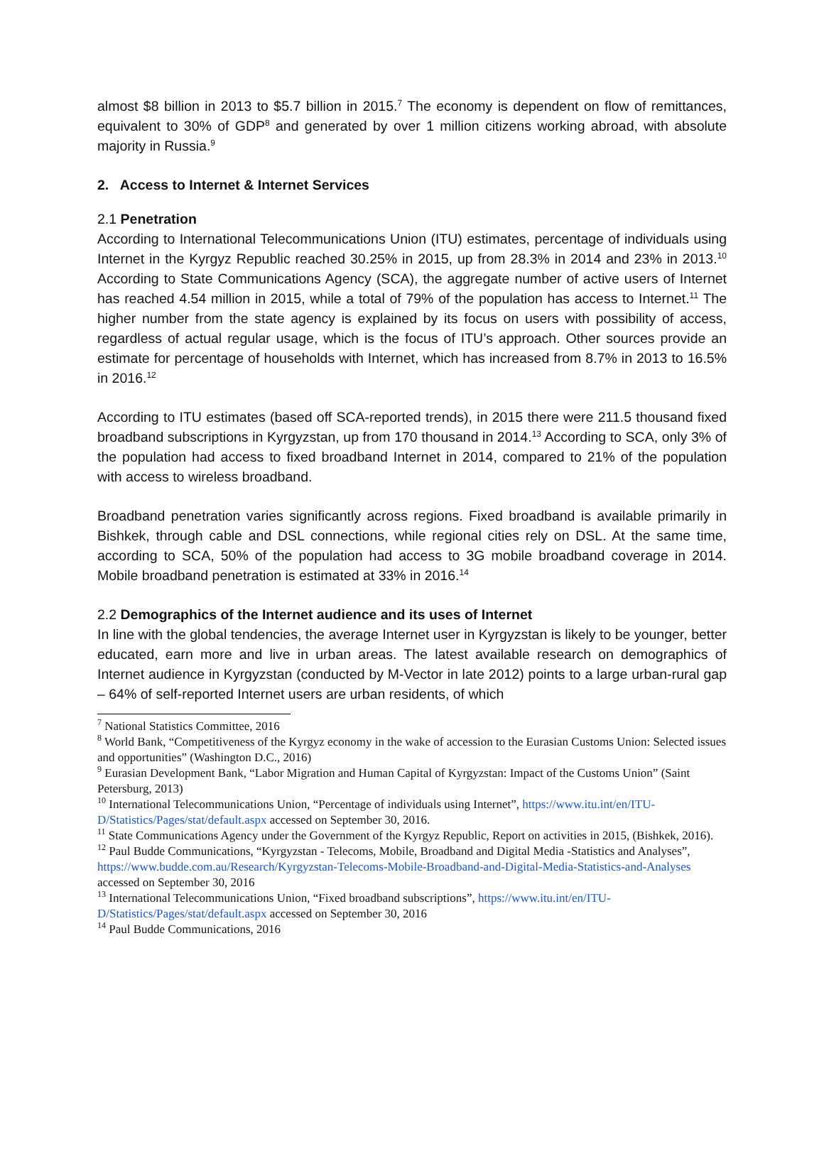almost $8 billion in 2013 to $5.7 billion in 2015.<sup>7</sup> The economy is dependent on flow of remittances, equivalent to 30% of GDP<sup>8</sup> and generated by over 1 million citizens working abroad, with absolute majority in Russia.<sup>9</sup>
2. Access to Internet & Internet Services
2.1 Penetration
According to International Telecommunications Union (ITU) estimates, percentage of individuals using Internet in the Kyrgyz Republic reached 30.25% in 2015, up from 28.3% in 2014 and 23% in 2013.<sup>10</sup> According to State Communications Agency (SCA), the aggregate number of active users of Internet has reached 4.54 million in 2015, while a total of 79% of the population has access to Internet.<sup>11</sup> The higher number from the state agency is explained by its focus on users with possibility of access, regardless of actual regular usage, which is the focus of ITU’s approach. Other sources provide an estimate for percentage of households with Internet, which has increased from 8.7% in 2013 to 16.5% in 2016.<sup>12</sup>
According to ITU estimates (based off SCA-reported trends), in 2015 there were 211.5 thousand fixed broadband subscriptions in Kyrgyzstan, up from 170 thousand in 2014.<sup>13</sup> According to SCA, only 3% of the population had access to fixed broadband Internet in 2014, compared to 21% of the population with access to wireless broadband.
Broadband penetration varies significantly across regions. Fixed broadband is available primarily in Bishkek, through cable and DSL connections, while regional cities rely on DSL. At the same time, according to SCA, 50% of the population had access to 3G mobile broadband coverage in 2014. Mobile broadband penetration is estimated at 33% in 2016.<sup>14</sup>
2.2 Demographics of the Internet audience and its uses of Internet
In line with the global tendencies, the average Internet user in Kyrgyzstan is likely to be younger, better educated, earn more and live in urban areas. The latest available research on demographics of Internet audience in Kyrgyzstan (conducted by M-Vector in late 2012) points to a large urban-rural gap – 64% of self-reported Internet users are urban residents, of which
<sup>7</sup> National Statistics Committee, 2016
<sup>8</sup> World Bank, “Competitiveness of the Kyrgyz economy in the wake of accession to the Eurasian Customs Union: Selected issues and opportunities” (Washington D.C., 2016)
<sup>9</sup> Eurasian Development Bank, “Labor Migration and Human Capital of Kyrgyzstan: Impact of the Customs Union” (Saint Petersburg, 2013)
<sup>10</sup> International Telecommunications Union, “Percentage of individuals using Internet”, https://www.itu.int/en/ITU-D/Statistics/Pages/stat/default.aspx accessed on September 30, 2016.
<sup>11</sup> State Communications Agency under the Government of the Kyrgyz Republic, Report on activities in 2015, (Bishkek, 2016).
<sup>12</sup> Paul Budde Communications, “Kyrgyzstan - Telecoms, Mobile, Broadband and Digital Media -Statistics and Analyses”, https://www.budde.com.au/Research/Kyrgyzstan-Telecoms-Mobile-Broadband-and-Digital-Media-Statistics-and-Analyses accessed on September 30, 2016
<sup>13</sup> International Telecommunications Union, “Fixed broadband subscriptions”, https://www.itu.int/en/ITU-D/Statistics/Pages/stat/default.aspx accessed on September 30, 2016
<sup>14</sup> Paul Budde Communications, 2016